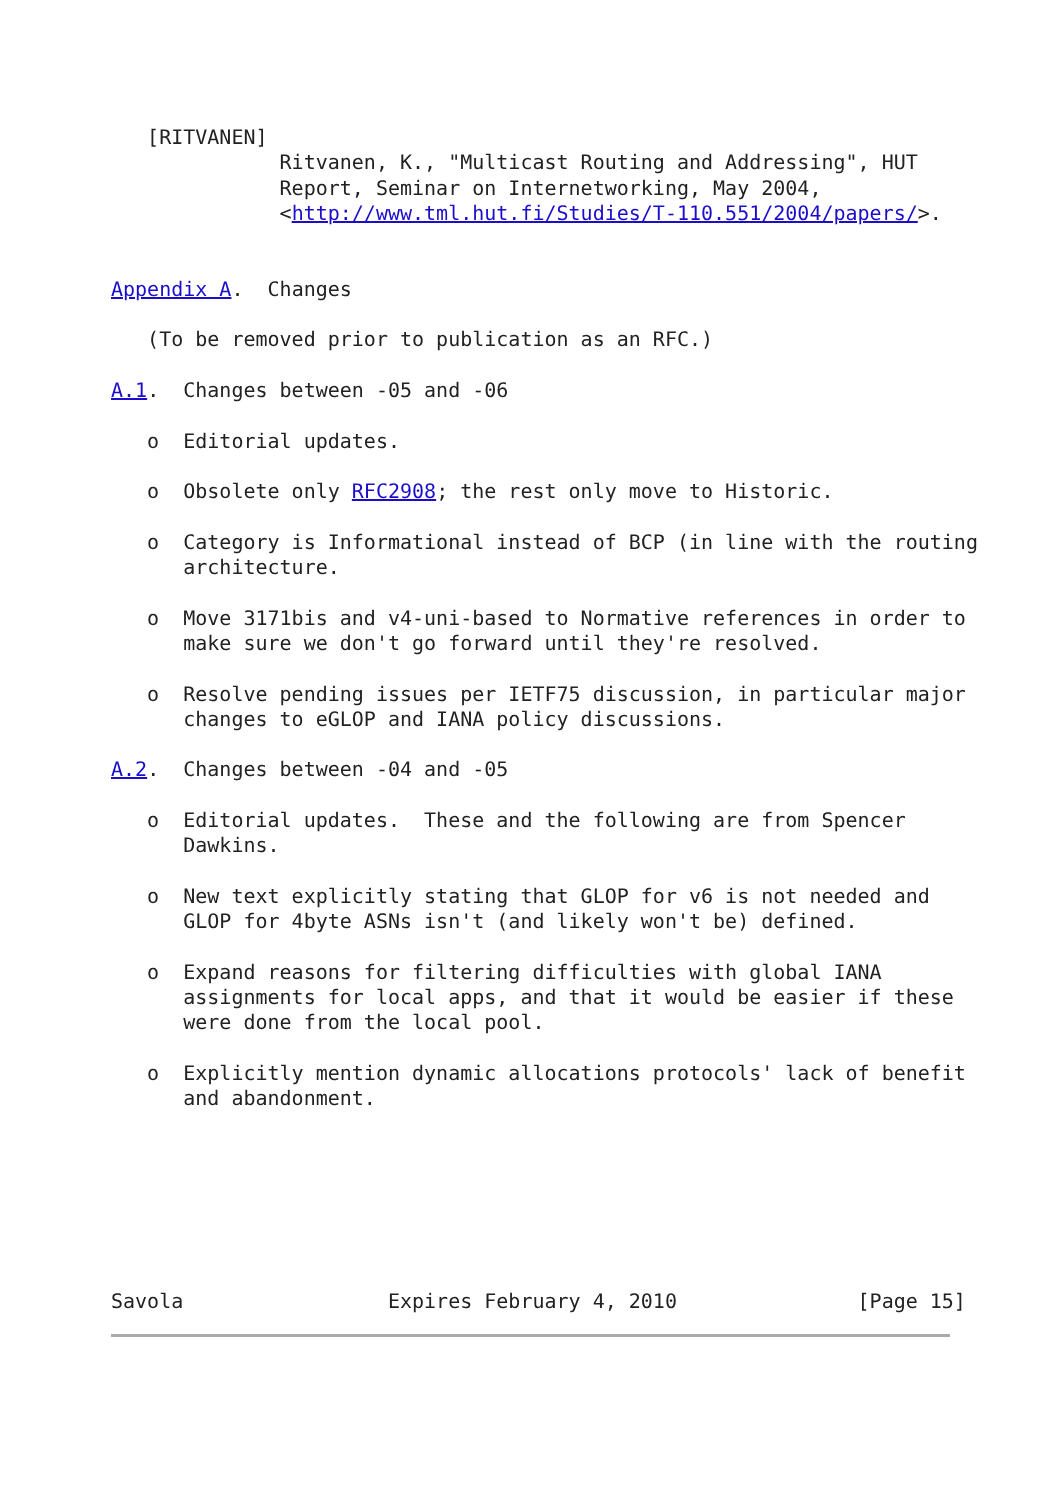[RITVANEN]
              Ritvanen, K., "Multicast Routing and Addressing", HUT
              Report, Seminar on Internetworking, May 2004,
              <http://www.tml.hut.fi/Studies/T-110.551/2004/papers/>.


Appendix A.  Changes

   (To be removed prior to publication as an RFC.)

A.1.  Changes between -05 and -06

   o  Editorial updates.

   o  Obsolete only RFC2908; the rest only move to Historic.

   o  Category is Informational instead of BCP (in line with the routing
      architecture.

   o  Move 3171bis and v4-uni-based to Normative references in order to
      make sure we don't go forward until they're resolved.

   o  Resolve pending issues per IETF75 discussion, in particular major
      changes to eGLOP and IANA policy discussions.

A.2.  Changes between -04 and -05

   o  Editorial updates.  These and the following are from Spencer
      Dawkins.

   o  New text explicitly stating that GLOP for v6 is not needed and
      GLOP for 4byte ASNs isn't (and likely won't be) defined.

   o  Expand reasons for filtering difficulties with global IANA
      assignments for local apps, and that it would be easier if these
      were done from the local pool.

   o  Explicitly mention dynamic allocations protocols' lack of benefit
      and abandonment.







Savola                 Expires February 4, 2010               [Page 15]